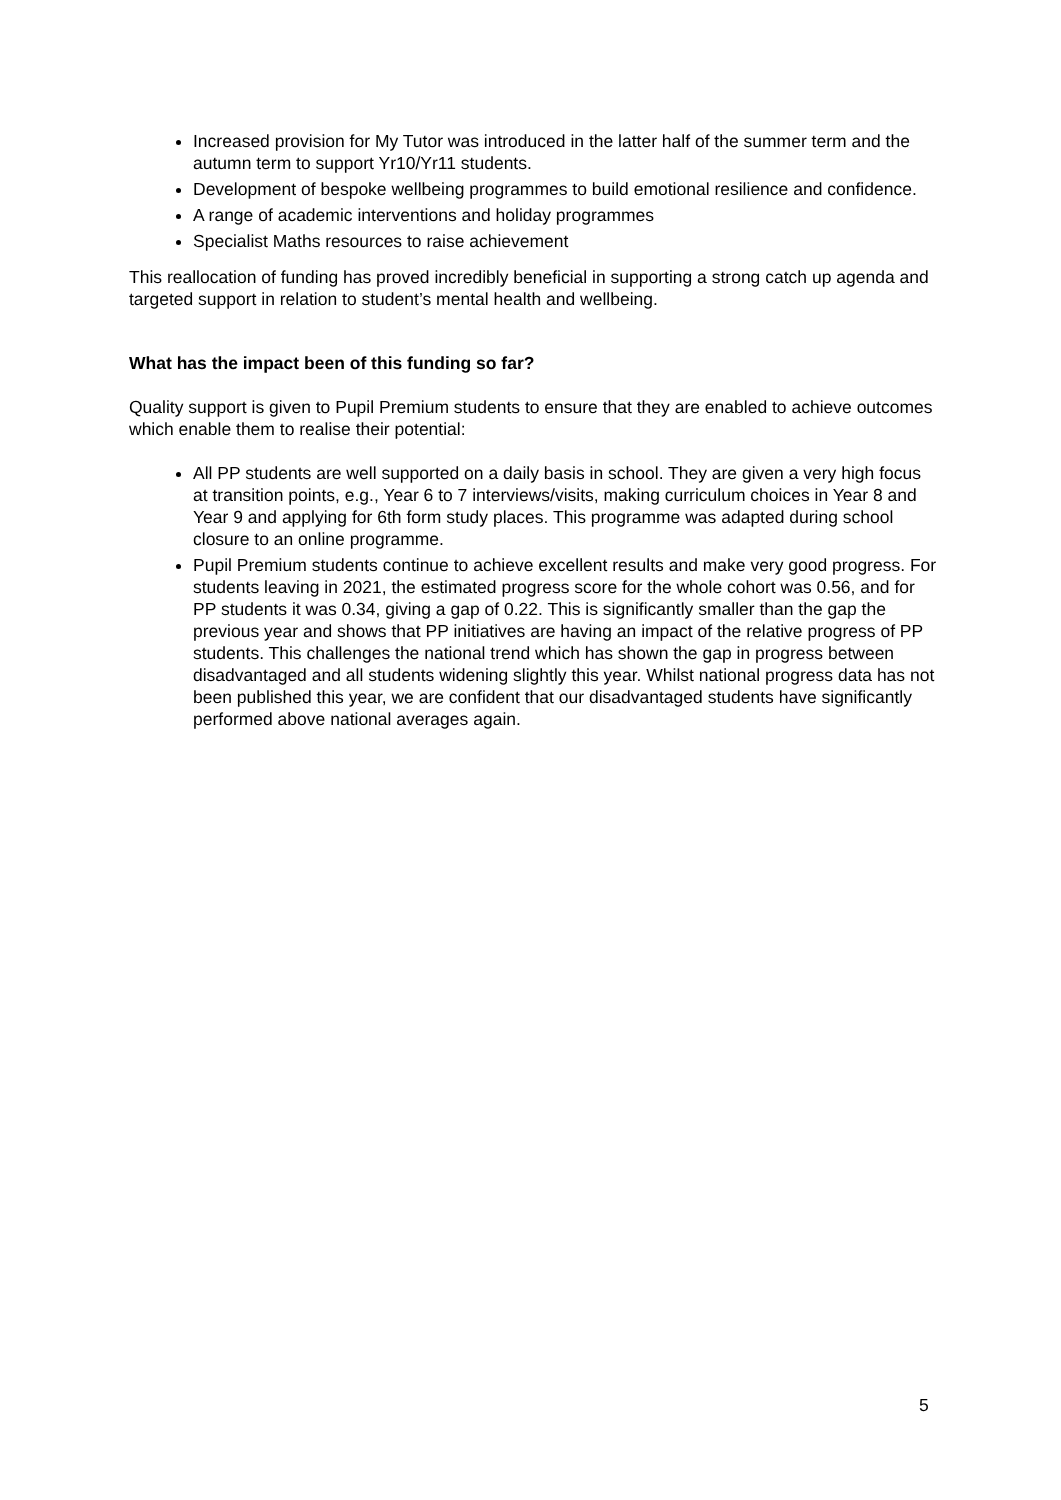Increased provision for My Tutor was introduced in the latter half of the summer term and the autumn term to support Yr10/Yr11 students.
Development of bespoke wellbeing programmes to build emotional resilience and confidence.
A range of academic interventions and holiday programmes
Specialist Maths resources to raise achievement
This reallocation of funding has proved incredibly beneficial in supporting a strong catch up agenda and targeted support in relation to student’s mental health and wellbeing.
What has the impact been of this funding so far?
Quality support is given to Pupil Premium students to ensure that they are enabled to achieve outcomes which enable them to realise their potential:
All PP students are well supported on a daily basis in school. They are given a very high focus at transition points, e.g., Year 6 to 7 interviews/visits, making curriculum choices in Year 8 and Year 9 and applying for 6th form study places. This programme was adapted during school closure to an online programme.
Pupil Premium students continue to achieve excellent results and make very good progress. For students leaving in 2021, the estimated progress score for the whole cohort was 0.56, and for PP students it was 0.34, giving a gap of 0.22. This is significantly smaller than the gap the previous year and shows that PP initiatives are having an impact of the relative progress of PP students. This challenges the national trend which has shown the gap in progress between disadvantaged and all students widening slightly this year. Whilst national progress data has not been published this year, we are confident that our disadvantaged students have significantly performed above national averages again.
5